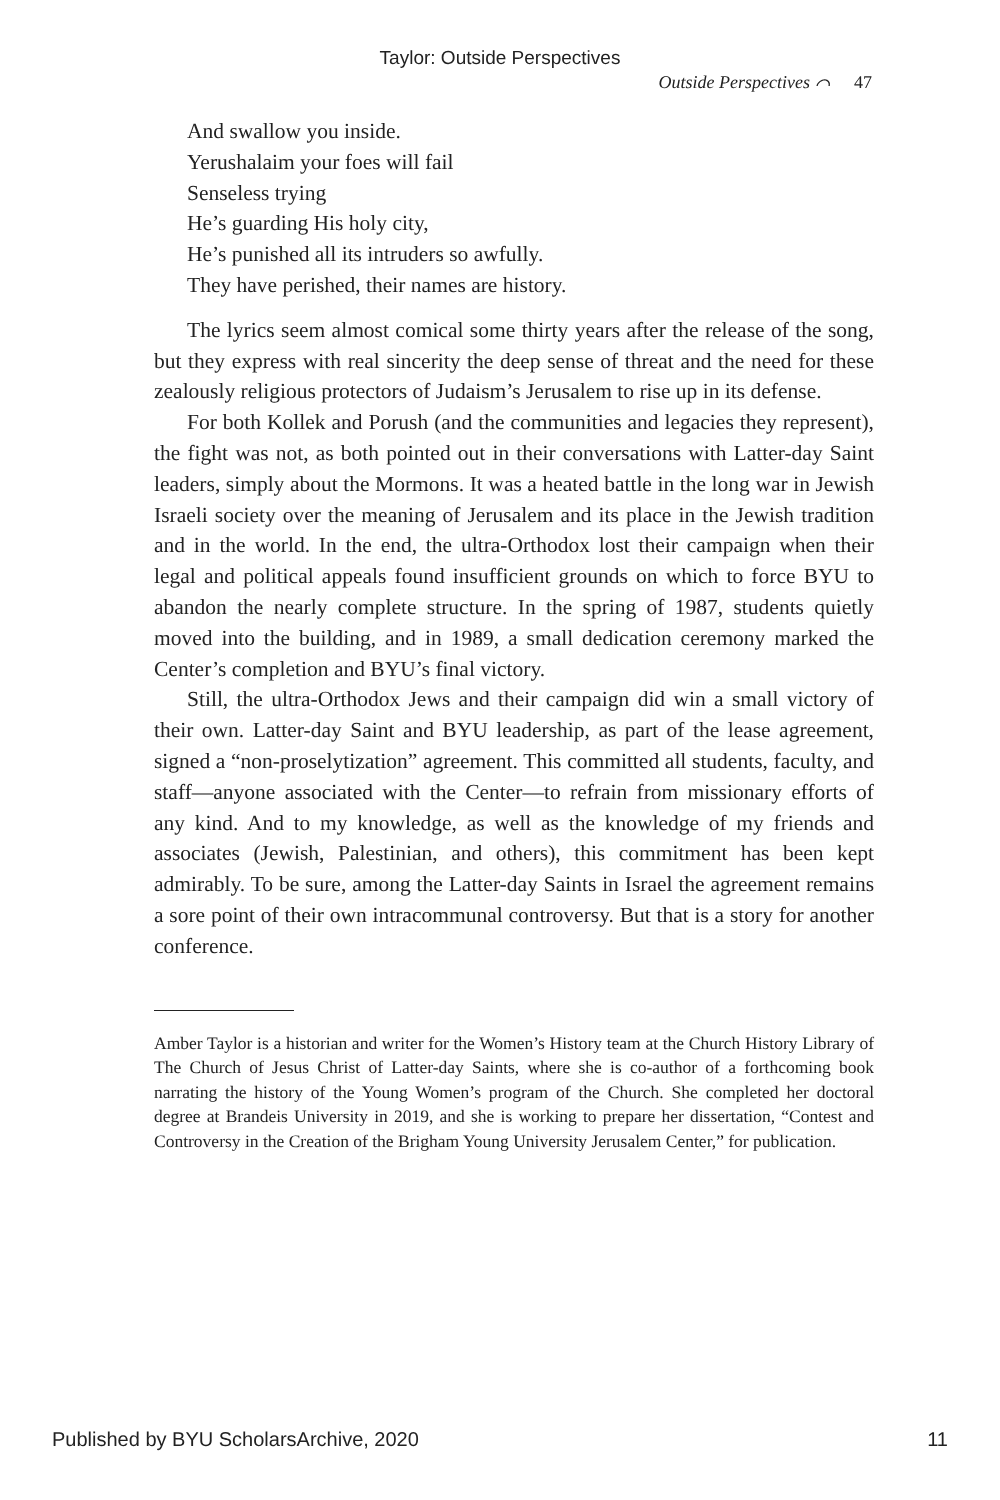Taylor: Outside Perspectives
Outside Perspectives ⌒ 47
And swallow you inside.
Yerushalaim your foes will fail
Senseless trying
He’s guarding His holy city,
He’s punished all its intruders so awfully.
They have perished, their names are history.
The lyrics seem almost comical some thirty years after the release of the song, but they express with real sincerity the deep sense of threat and the need for these zealously religious protectors of Judaism’s Jerusalem to rise up in its defense.
For both Kollek and Porush (and the communities and legacies they represent), the fight was not, as both pointed out in their conversations with Latter-day Saint leaders, simply about the Mormons. It was a heated battle in the long war in Jewish Israeli society over the meaning of Jerusalem and its place in the Jewish tradition and in the world. In the end, the ultra-Orthodox lost their campaign when their legal and political appeals found insufficient grounds on which to force BYU to abandon the nearly complete structure. In the spring of 1987, students quietly moved into the building, and in 1989, a small dedication ceremony marked the Center’s completion and BYU’s final victory.
Still, the ultra-Orthodox Jews and their campaign did win a small victory of their own. Latter-day Saint and BYU leadership, as part of the lease agreement, signed a “non-proselytization” agreement. This committed all students, faculty, and staff—anyone associated with the Center—to refrain from missionary efforts of any kind. And to my knowledge, as well as the knowledge of my friends and associates (Jewish, Palestinian, and others), this commitment has been kept admirably. To be sure, among the Latter-day Saints in Israel the agreement remains a sore point of their own intracommunal controversy. But that is a story for another conference.
Amber Taylor is a historian and writer for the Women’s History team at the Church History Library of The Church of Jesus Christ of Latter-day Saints, where she is co-author of a forthcoming book narrating the history of the Young Women’s program of the Church. She completed her doctoral degree at Brandeis University in 2019, and she is working to prepare her dissertation, “Contest and Controversy in the Creation of the Brigham Young University Jerusalem Center,” for publication.
Published by BYU ScholarsArchive, 2020 11